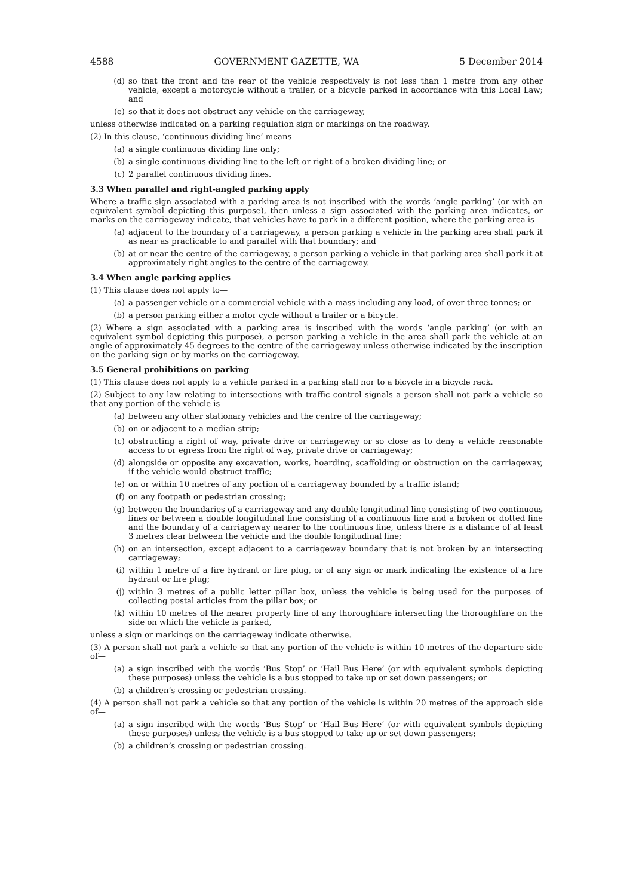4588 GOVERNMENT GAZETTE, WA 5 December 2014
(d) so that the front and the rear of the vehicle respectively is not less than 1 metre from any other vehicle, except a motorcycle without a trailer, or a bicycle parked in accordance with this Local Law; and
(e) so that it does not obstruct any vehicle on the carriageway,
unless otherwise indicated on a parking regulation sign or markings on the roadway.
(2) In this clause, ‘continuous dividing line’ means—
(a) a single continuous dividing line only;
(b) a single continuous dividing line to the left or right of a broken dividing line; or
(c) 2 parallel continuous dividing lines.
3.3 When parallel and right-angled parking apply
Where a traffic sign associated with a parking area is not inscribed with the words ‘angle parking’ (or with an equivalent symbol depicting this purpose), then unless a sign associated with the parking area indicates, or marks on the carriageway indicate, that vehicles have to park in a different position, where the parking area is—
(a) adjacent to the boundary of a carriageway, a person parking a vehicle in the parking area shall park it as near as practicable to and parallel with that boundary; and
(b) at or near the centre of the carriageway, a person parking a vehicle in that parking area shall park it at approximately right angles to the centre of the carriageway.
3.4 When angle parking applies
(1) This clause does not apply to—
(a) a passenger vehicle or a commercial vehicle with a mass including any load, of over three tonnes; or
(b) a person parking either a motor cycle without a trailer or a bicycle.
(2) Where a sign associated with a parking area is inscribed with the words ‘angle parking’ (or with an equivalent symbol depicting this purpose), a person parking a vehicle in the area shall park the vehicle at an angle of approximately 45 degrees to the centre of the carriageway unless otherwise indicated by the inscription on the parking sign or by marks on the carriageway.
3.5 General prohibitions on parking
(1) This clause does not apply to a vehicle parked in a parking stall nor to a bicycle in a bicycle rack.
(2) Subject to any law relating to intersections with traffic control signals a person shall not park a vehicle so that any portion of the vehicle is—
(a) between any other stationary vehicles and the centre of the carriageway;
(b) on or adjacent to a median strip;
(c) obstructing a right of way, private drive or carriageway or so close as to deny a vehicle reasonable access to or egress from the right of way, private drive or carriageway;
(d) alongside or opposite any excavation, works, hoarding, scaffolding or obstruction on the carriageway, if the vehicle would obstruct traffic;
(e) on or within 10 metres of any portion of a carriageway bounded by a traffic island;
(f) on any footpath or pedestrian crossing;
(g) between the boundaries of a carriageway and any double longitudinal line consisting of two continuous lines or between a double longitudinal line consisting of a continuous line and a broken or dotted line and the boundary of a carriageway nearer to the continuous line, unless there is a distance of at least 3 metres clear between the vehicle and the double longitudinal line;
(h) on an intersection, except adjacent to a carriageway boundary that is not broken by an intersecting carriageway;
(i) within 1 metre of a fire hydrant or fire plug, or of any sign or mark indicating the existence of a fire hydrant or fire plug;
(j) within 3 metres of a public letter pillar box, unless the vehicle is being used for the purposes of collecting postal articles from the pillar box; or
(k) within 10 metres of the nearer property line of any thoroughfare intersecting the thoroughfare on the side on which the vehicle is parked,
unless a sign or markings on the carriageway indicate otherwise.
(3) A person shall not park a vehicle so that any portion of the vehicle is within 10 metres of the departure side of—
(a) a sign inscribed with the words ‘Bus Stop’ or ‘Hail Bus Here’ (or with equivalent symbols depicting these purposes) unless the vehicle is a bus stopped to take up or set down passengers; or
(b) a children’s crossing or pedestrian crossing.
(4) A person shall not park a vehicle so that any portion of the vehicle is within 20 metres of the approach side of—
(a) a sign inscribed with the words ‘Bus Stop’ or ‘Hail Bus Here’ (or with equivalent symbols depicting these purposes) unless the vehicle is a bus stopped to take up or set down passengers;
(b) a children’s crossing or pedestrian crossing.